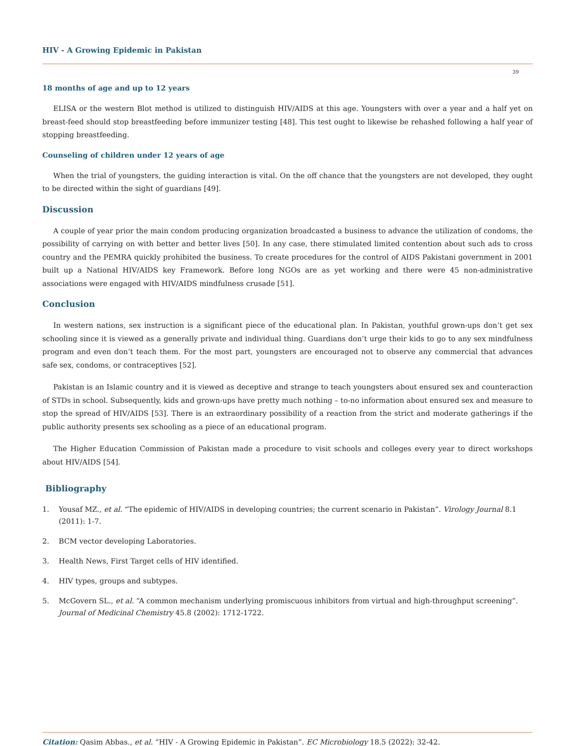HIV - A Growing Epidemic in Pakistan
39
18 months of age and up to 12 years
ELISA or the western Blot method is utilized to distinguish HIV/AIDS at this age. Youngsters with over a year and a half yet on breast-feed should stop breastfeeding before immunizer testing [48]. This test ought to likewise be rehashed following a half year of stopping breastfeeding.
Counseling of children under 12 years of age
When the trial of youngsters, the guiding interaction is vital. On the off chance that the youngsters are not developed, they ought to be directed within the sight of guardians [49].
Discussion
A couple of year prior the main condom producing organization broadcasted a business to advance the utilization of condoms, the possibility of carrying on with better and better lives [50]. In any case, there stimulated limited contention about such ads to cross country and the PEMRA quickly prohibited the business. To create procedures for the control of AIDS Pakistani government in 2001 built up a National HIV/AIDS key Framework. Before long NGOs are as yet working and there were 45 non-administrative associations were engaged with HIV/AIDS mindfulness crusade [51].
Conclusion
In western nations, sex instruction is a significant piece of the educational plan. In Pakistan, youthful grown-ups don’t get sex schooling since it is viewed as a generally private and individual thing. Guardians don’t urge their kids to go to any sex mindfulness program and even don’t teach them. For the most part, youngsters are encouraged not to observe any commercial that advances safe sex, condoms, or contraceptives [52].
Pakistan is an Islamic country and it is viewed as deceptive and strange to teach youngsters about ensured sex and counteraction of STDs in school. Subsequently, kids and grown-ups have pretty much nothing – to-no information about ensured sex and measure to stop the spread of HIV/AIDS [53]. There is an extraordinary possibility of a reaction from the strict and moderate gatherings if the public authority presents sex schooling as a piece of an educational program.
The Higher Education Commission of Pakistan made a procedure to visit schools and colleges every year to direct workshops about HIV/AIDS [54].
Bibliography
1. Yousaf MZ., et al. “The epidemic of HIV/AIDS in developing countries; the current scenario in Pakistan”. Virology Journal 8.1 (2011): 1-7.
2. BCM vector developing Laboratories.
3. Health News, First Target cells of HIV identified.
4. HIV types, groups and subtypes.
5. McGovern SL., et al. “A common mechanism underlying promiscuous inhibitors from virtual and high-throughput screening”. Journal of Medicinal Chemistry 45.8 (2002): 1712-1722.
Citation: Qasim Abbas., et al. “HIV - A Growing Epidemic in Pakistan”. EC Microbiology 18.5 (2022): 32-42.